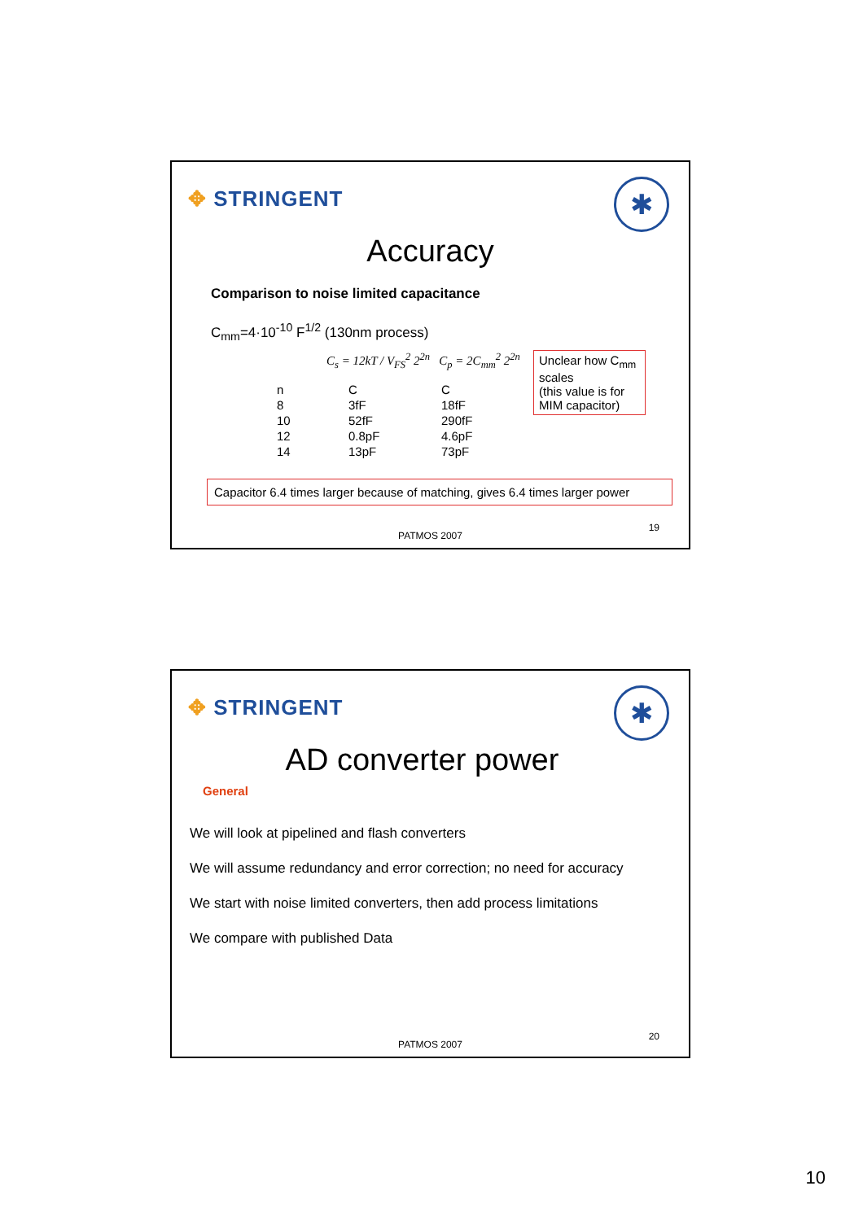✥ STRINGENT ✱
Accuracy
Comparison to noise limited capacitance
C<sub>mm</sub>=4·10<sup>-10</sup> F<sup>1/2</sup> (130nm process)
C<sub>s</sub> = 12kT / V<sub>FS</sub><sup>2</sup> 2<sup>2n</sup> C<sub>p</sub> = 2C<sub>mm</sub><sup>2</sup> 2<sup>2n</sup>
| n | C | C |
| --- | --- | --- |
| 8 | 3fF | 18fF |
| 10 | 52fF | 290fF |
| 12 | 0.8pF | 4.6pF |
| 14 | 13pF | 73pF |
Unclear how C<sub>mm</sub> scales
(this value is for MIM capacitor)
Capacitor 6.4 times larger because of matching, gives 6.4 times larger power
19
PATMOS 2007
✥ STRINGENT ✱
AD converter power
General
We will look at pipelined and flash converters
We will assume redundancy and error correction; no need for accuracy
We start with noise limited converters, then add process limitations
We compare with published Data
20
PATMOS 2007
10